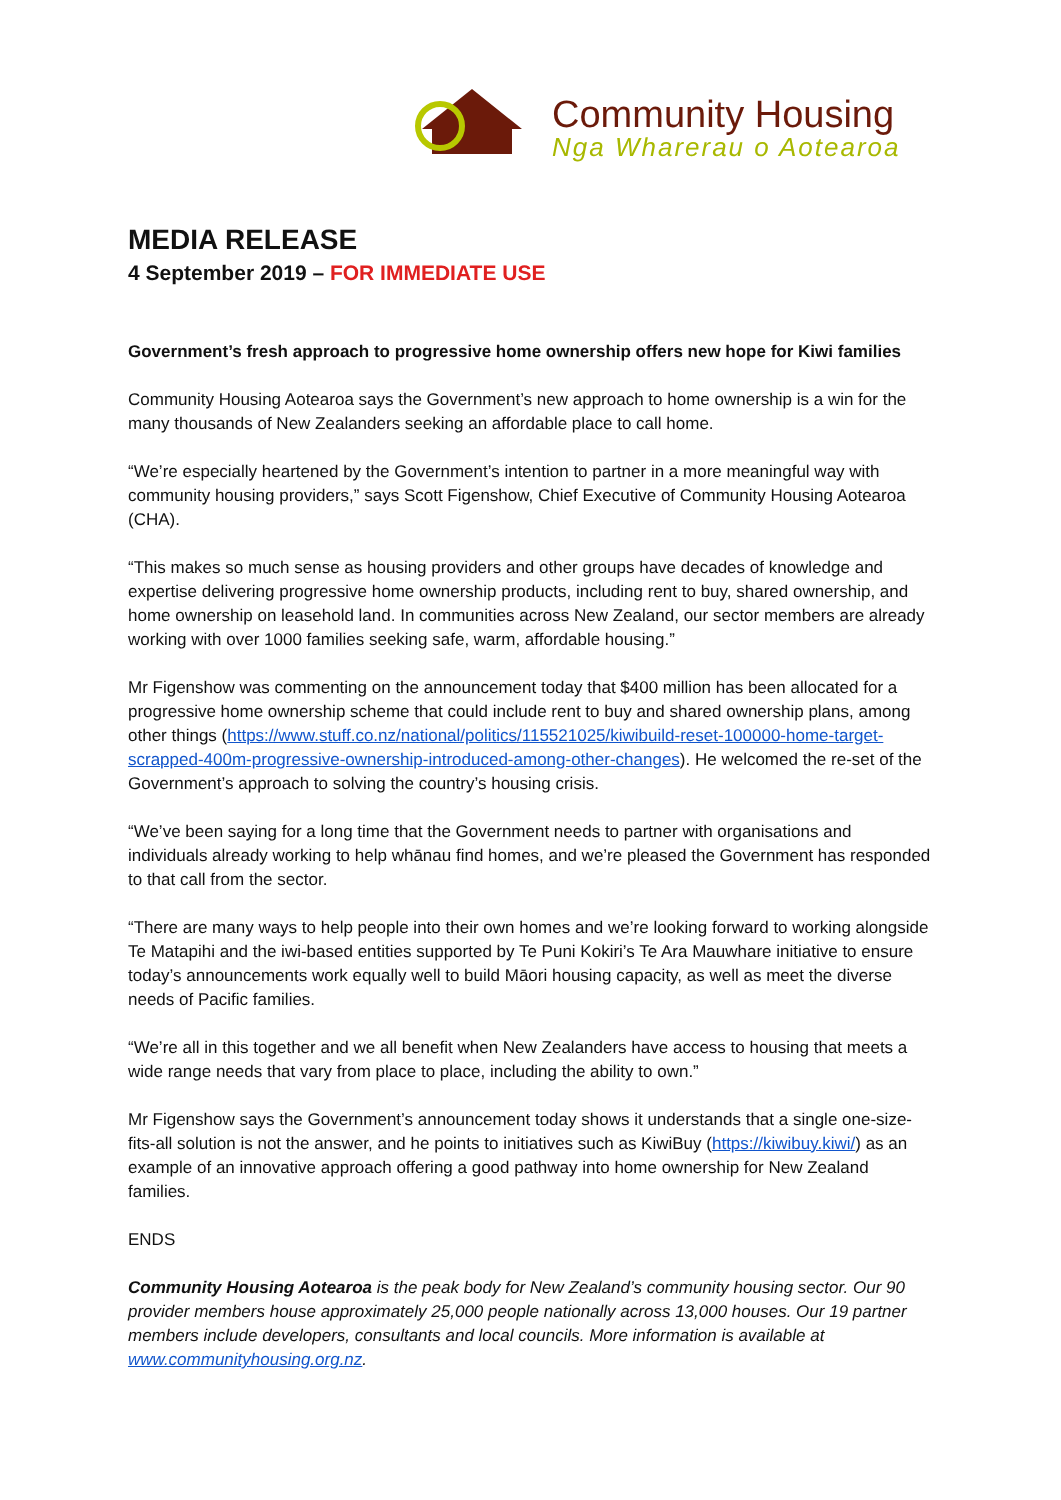Community Housing
Nga Wharerau o Aotearoa
MEDIA RELEASE
4 September 2019 – FOR IMMEDIATE USE
Government’s fresh approach to progressive home ownership offers new hope for Kiwi families
Community Housing Aotearoa says the Government’s new approach to home ownership is a win for the many thousands of New Zealanders seeking an affordable place to call home.
“We’re especially heartened by the Government’s intention to partner in a more meaningful way with community housing providers,” says Scott Figenshow, Chief Executive of Community Housing Aotearoa (CHA).
“This makes so much sense as housing providers and other groups have decades of knowledge and expertise delivering progressive home ownership products, including rent to buy, shared ownership, and home ownership on leasehold land. In communities across New Zealand, our sector members are already working with over 1000 families seeking safe, warm, affordable housing.”
Mr Figenshow was commenting on the announcement today that $400 million has been allocated for a progressive home ownership scheme that could include rent to buy and shared ownership plans, among other things (https://www.stuff.co.nz/national/politics/115521025/kiwibuild-reset-100000-home-target-scrapped-400m-progressive-ownership-introduced-among-other-changes). He welcomed the re-set of the Government’s approach to solving the country’s housing crisis.
“We’ve been saying for a long time that the Government needs to partner with organisations and individuals already working to help whānau find homes, and we’re pleased the Government has responded to that call from the sector.
“There are many ways to help people into their own homes and we’re looking forward to working alongside Te Matapihi and the iwi-based entities supported by Te Puni Kokiri’s Te Ara Mauwhare initiative to ensure today’s announcements work equally well to build Māori housing capacity, as well as meet the diverse needs of Pacific families.
“We’re all in this together and we all benefit when New Zealanders have access to housing that meets a wide range needs that vary from place to place, including the ability to own.”
Mr Figenshow says the Government’s announcement today shows it understands that a single one-size-fits-all solution is not the answer, and he points to initiatives such as KiwiBuy (https://kiwibuy.kiwi/) as an example of an innovative approach offering a good pathway into home ownership for New Zealand families.
ENDS
Community Housing Aotearoa is the peak body for New Zealand’s community housing sector. Our 90 provider members house approximately 25,000 people nationally across 13,000 houses. Our 19 partner members include developers, consultants and local councils. More information is available at www.communityhousing.org.nz.